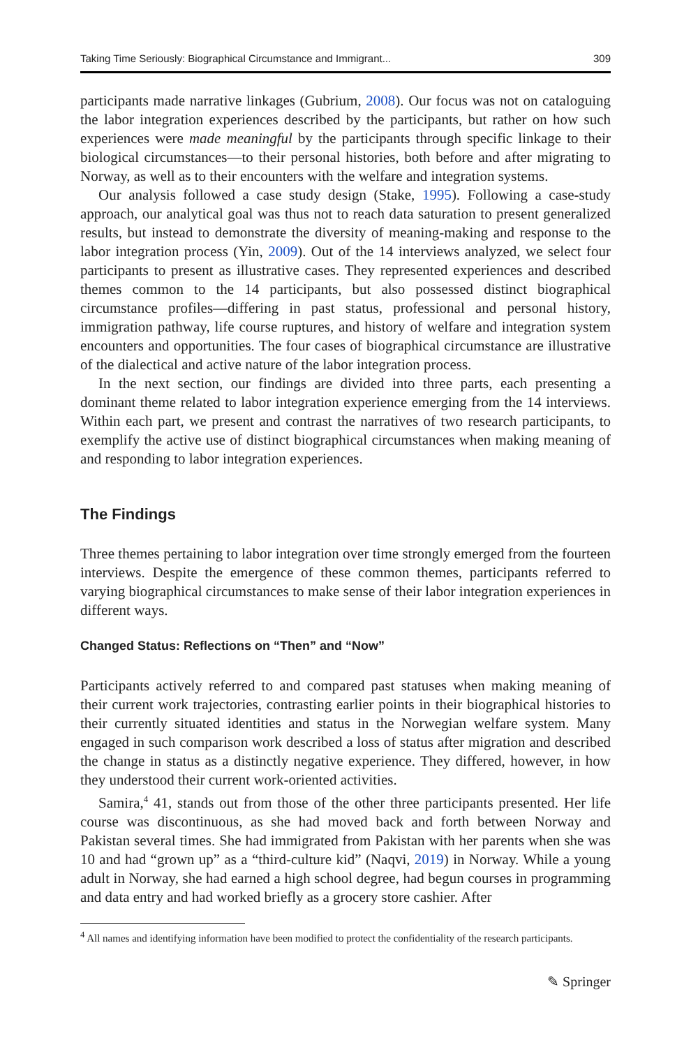Taking Time Seriously: Biographical Circumstance and Immigrant... 309
participants made narrative linkages (Gubrium, 2008). Our focus was not on cataloguing the labor integration experiences described by the participants, but rather on how such experiences were made meaningful by the participants through specific linkage to their biological circumstances—to their personal histories, both before and after migrating to Norway, as well as to their encounters with the welfare and integration systems.
Our analysis followed a case study design (Stake, 1995). Following a case-study approach, our analytical goal was thus not to reach data saturation to present generalized results, but instead to demonstrate the diversity of meaning-making and response to the labor integration process (Yin, 2009). Out of the 14 interviews analyzed, we select four participants to present as illustrative cases. They represented experiences and described themes common to the 14 participants, but also possessed distinct biographical circumstance profiles—differing in past status, professional and personal history, immigration pathway, life course ruptures, and history of welfare and integration system encounters and opportunities. The four cases of biographical circumstance are illustrative of the dialectical and active nature of the labor integration process.
In the next section, our findings are divided into three parts, each presenting a dominant theme related to labor integration experience emerging from the 14 interviews. Within each part, we present and contrast the narratives of two research participants, to exemplify the active use of distinct biographical circumstances when making meaning of and responding to labor integration experiences.
The Findings
Three themes pertaining to labor integration over time strongly emerged from the fourteen interviews. Despite the emergence of these common themes, participants referred to varying biographical circumstances to make sense of their labor integration experiences in different ways.
Changed Status: Reflections on “Then” and “Now”
Participants actively referred to and compared past statuses when making meaning of their current work trajectories, contrasting earlier points in their biographical histories to their currently situated identities and status in the Norwegian welfare system. Many engaged in such comparison work described a loss of status after migration and described the change in status as a distinctly negative experience. They differed, however, in how they understood their current work-oriented activities.
Samira,<sup>4</sup> 41, stands out from those of the other three participants presented. Her life course was discontinuous, as she had moved back and forth between Norway and Pakistan several times. She had immigrated from Pakistan with her parents when she was 10 and had “grown up” as a “third-culture kid” (Naqvi, 2019) in Norway. While a young adult in Norway, she had earned a high school degree, had begun courses in programming and data entry and had worked briefly as a grocery store cashier. After
<sup>4</sup> All names and identifying information have been modified to protect the confidentiality of the research participants.
✎ Springer